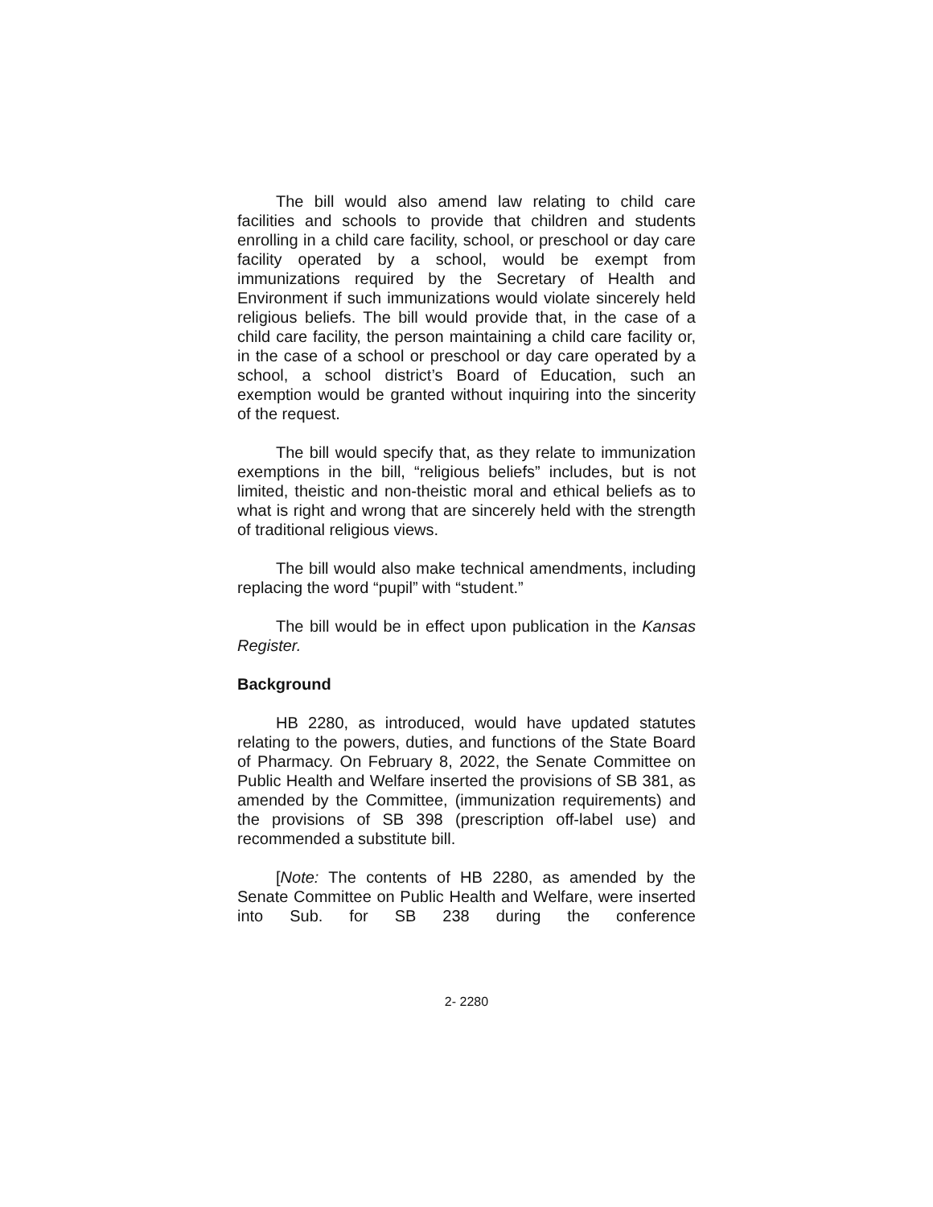The bill would also amend law relating to child care facilities and schools to provide that children and students enrolling in a child care facility, school, or preschool or day care facility operated by a school, would be exempt from immunizations required by the Secretary of Health and Environment if such immunizations would violate sincerely held religious beliefs. The bill would provide that, in the case of a child care facility, the person maintaining a child care facility or, in the case of a school or preschool or day care operated by a school, a school district’s Board of Education, such an exemption would be granted without inquiring into the sincerity of the request.
The bill would specify that, as they relate to immunization exemptions in the bill, “religious beliefs” includes, but is not limited, theistic and non-theistic moral and ethical beliefs as to what is right and wrong that are sincerely held with the strength of traditional religious views.
The bill would also make technical amendments, including replacing the word “pupil” with “student.”
The bill would be in effect upon publication in the Kansas Register.
Background
HB 2280, as introduced, would have updated statutes relating to the powers, duties, and functions of the State Board of Pharmacy. On February 8, 2022, the Senate Committee on Public Health and Welfare inserted the provisions of SB 381, as amended by the Committee, (immunization requirements) and the provisions of SB 398 (prescription off-label use) and recommended a substitute bill.
[Note: The contents of HB 2280, as amended by the Senate Committee on Public Health and Welfare, were inserted into Sub. for SB 238 during the conference
2- 2280